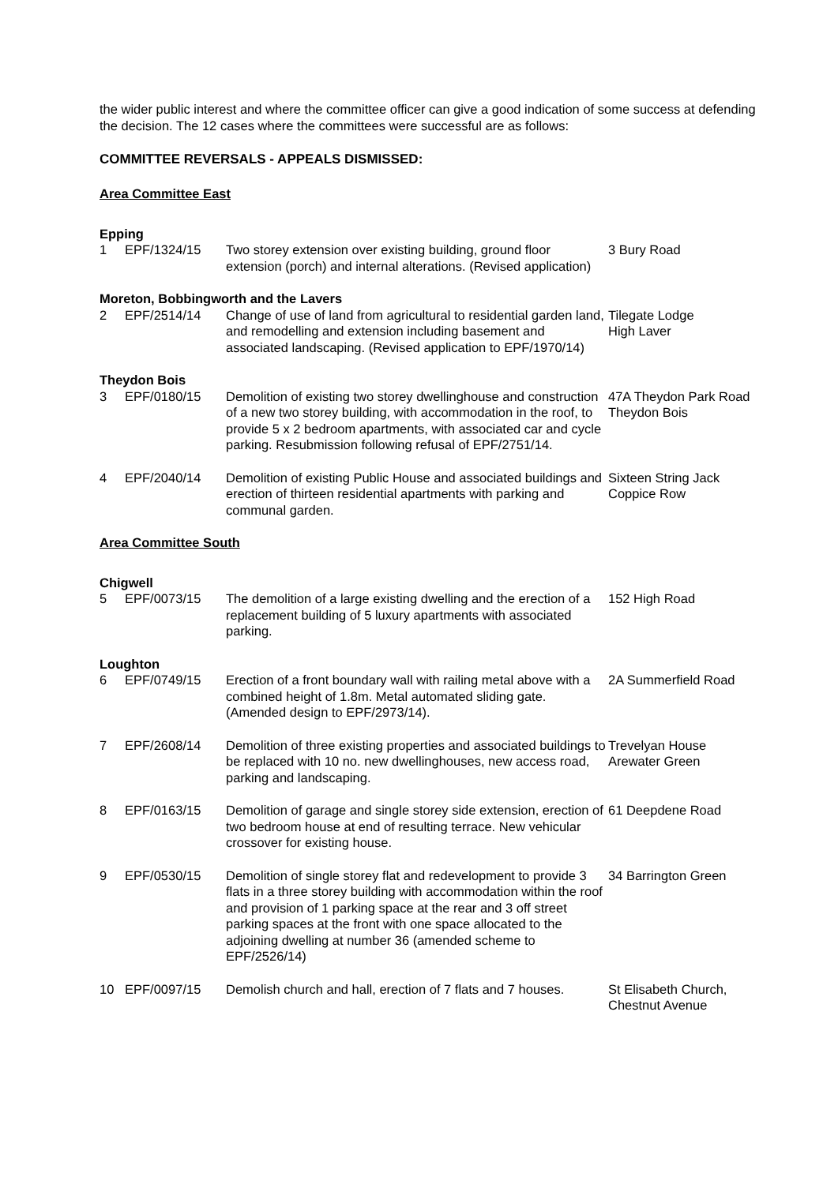the wider public interest and where the committee officer can give a good indication of some success at defending the decision. The 12 cases where the committees were successful are as follows:
COMMITTEE REVERSALS - APPEALS DISMISSED:
Area Committee East
Epping
| 1 | EPF/1324/15 | Two storey extension over existing building, ground floor extension (porch) and internal alterations. (Revised application) | 3 Bury Road |
Moreton, Bobbingworth and the Lavers
| 2 | EPF/2514/14 | Change of use of land from agricultural to residential garden land, and remodelling and extension including basement and associated landscaping. (Revised application to EPF/1970/14) | Tilegate Lodge High Laver |
Theydon Bois
| 3 | EPF/0180/15 | Demolition of existing two storey dwellinghouse and construction of a new two storey building, with accommodation in the roof, to provide 5 x 2 bedroom apartments, with associated car and cycle parking. Resubmission following refusal of EPF/2751/14. | 47A Theydon Park Road Theydon Bois |
| 4 | EPF/2040/14 | Demolition of existing Public House and associated buildings and erection of thirteen residential apartments with parking and communal garden. | Sixteen String Jack Coppice Row |
Area Committee South
Chigwell
| 5 | EPF/0073/15 | The demolition of a large existing dwelling and the erection of a replacement building of 5 luxury apartments with associated parking. | 152 High Road |
Loughton
| 6 | EPF/0749/15 | Erection of a front boundary wall with railing metal above with a combined height of 1.8m. Metal automated sliding gate. (Amended design to EPF/2973/14). | 2A Summerfield Road |
| 7 | EPF/2608/14 | Demolition of three existing properties and associated buildings to be replaced with 10 no. new dwellinghouses, new access road, parking and landscaping. | Trevelyan House Arewater Green |
| 8 | EPF/0163/15 | Demolition of garage and single storey side extension, erection of two bedroom house at end of resulting terrace. New vehicular crossover for existing house. | 61 Deepdene Road |
| 9 | EPF/0530/15 | Demolition of single storey flat and redevelopment to provide 3 flats in a three storey building with accommodation within the roof and provision of 1 parking space at the rear and 3 off street parking spaces at the front with one space allocated to the adjoining dwelling at number 36 (amended scheme to EPF/2526/14) | 34 Barrington Green |
| 10 | EPF/0097/15 | Demolish church and hall, erection of 7 flats and 7 houses. | St Elisabeth Church, Chestnut Avenue |